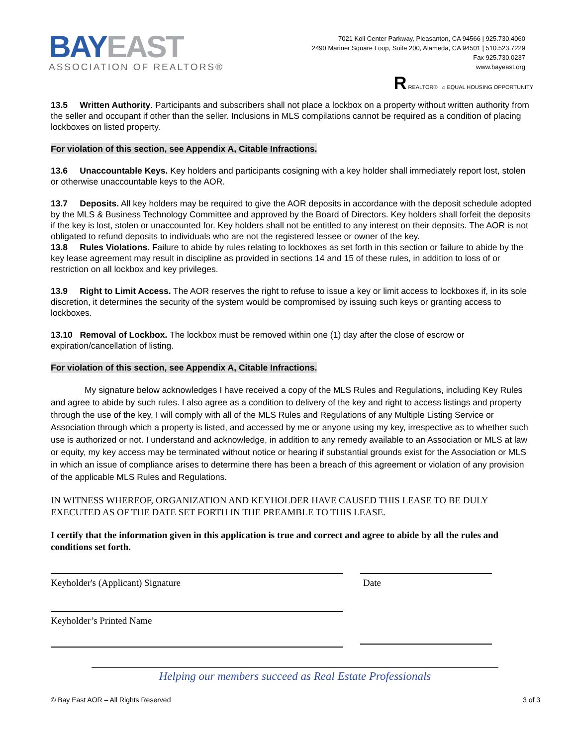BAY EAST
ASSOCIATION OF REALTORS®
7021 Koll Center Parkway, Pleasanton, CA 94566 | 925.730.4060
2490 Mariner Square Loop, Suite 200, Alameda, CA 94501 | 510.523.7229
Fax 925.730.0237
www.bayeast.org
R REALTOR® ⌂ EQUAL HOUSING OPPORTUNITY
13.5 Written Authority. Participants and subscribers shall not place a lockbox on a property without written authority from the seller and occupant if other than the seller. Inclusions in MLS compilations cannot be required as a condition of placing lockboxes on listed property.
For violation of this section, see Appendix A, Citable Infractions.
13.6 Unaccountable Keys. Key holders and participants cosigning with a key holder shall immediately report lost, stolen or otherwise unaccountable keys to the AOR.
13.7 Deposits. All key holders may be required to give the AOR deposits in accordance with the deposit schedule adopted by the MLS & Business Technology Committee and approved by the Board of Directors. Key holders shall forfeit the deposits if the key is lost, stolen or unaccounted for. Key holders shall not be entitled to any interest on their deposits. The AOR is not obligated to refund deposits to individuals who are not the registered lessee or owner of the key.
13.8 Rules Violations. Failure to abide by rules relating to lockboxes as set forth in this section or failure to abide by the key lease agreement may result in discipline as provided in sections 14 and 15 of these rules, in addition to loss of or restriction on all lockbox and key privileges.
13.9 Right to Limit Access. The AOR reserves the right to refuse to issue a key or limit access to lockboxes if, in its sole discretion, it determines the security of the system would be compromised by issuing such keys or granting access to lockboxes.
13.10 Removal of Lockbox. The lockbox must be removed within one (1) day after the close of escrow or expiration/cancellation of listing.
For violation of this section, see Appendix A, Citable Infractions.
My signature below acknowledges I have received a copy of the MLS Rules and Regulations, including Key Rules and agree to abide by such rules. I also agree as a condition to delivery of the key and right to access listings and property through the use of the key, I will comply with all of the MLS Rules and Regulations of any Multiple Listing Service or Association through which a property is listed, and accessed by me or anyone using my key, irrespective as to whether such use is authorized or not. I understand and acknowledge, in addition to any remedy available to an Association or MLS at law or equity, my key access may be terminated without notice or hearing if substantial grounds exist for the Association or MLS in which an issue of compliance arises to determine there has been a breach of this agreement or violation of any provision of the applicable MLS Rules and Regulations.
IN WITNESS WHEREOF, ORGANIZATION AND KEYHOLDER HAVE CAUSED THIS LEASE TO BE DULY EXECUTED AS OF THE DATE SET FORTH IN THE PREAMBLE TO THIS LEASE.
I certify that the information given in this application is true and correct and agree to abide by all the rules and conditions set forth.
Keyholder's (Applicant) Signature
Keyholder’s Printed Name
Date
Helping our members succeed as Real Estate Professionals
© Bay East AOR – All Rights Reserved 3 of 3